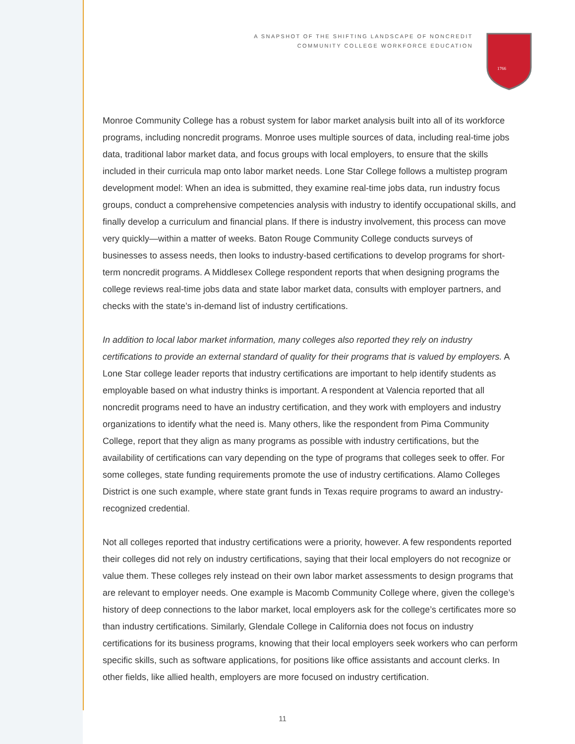A SNAPSHOT OF THE SHIFTING LANDSCAPE OF NONCREDIT
COMMUNITY COLLEGE WORKFORCE EDUCATION
1766
Monroe Community College has a robust system for labor market analysis built into all of its workforce programs, including noncredit programs. Monroe uses multiple sources of data, including real-time jobs data, traditional labor market data, and focus groups with local employers, to ensure that the skills included in their curricula map onto labor market needs. Lone Star College follows a multistep program development model: When an idea is submitted, they examine real-time jobs data, run industry focus groups, conduct a comprehensive competencies analysis with industry to identify occupational skills, and finally develop a curriculum and financial plans. If there is industry involvement, this process can move very quickly—within a matter of weeks. Baton Rouge Community College conducts surveys of businesses to assess needs, then looks to industry-based certifications to develop programs for short-term noncredit programs. A Middlesex College respondent reports that when designing programs the college reviews real-time jobs data and state labor market data, consults with employer partners, and checks with the state’s in-demand list of industry certifications.
In addition to local labor market information, many colleges also reported they rely on industry certifications to provide an external standard of quality for their programs that is valued by employers. A Lone Star college leader reports that industry certifications are important to help identify students as employable based on what industry thinks is important. A respondent at Valencia reported that all noncredit programs need to have an industry certification, and they work with employers and industry organizations to identify what the need is. Many others, like the respondent from Pima Community College, report that they align as many programs as possible with industry certifications, but the availability of certifications can vary depending on the type of programs that colleges seek to offer. For some colleges, state funding requirements promote the use of industry certifications. Alamo Colleges District is one such example, where state grant funds in Texas require programs to award an industry-recognized credential.
Not all colleges reported that industry certifications were a priority, however. A few respondents reported their colleges did not rely on industry certifications, saying that their local employers do not recognize or value them. These colleges rely instead on their own labor market assessments to design programs that are relevant to employer needs. One example is Macomb Community College where, given the college’s history of deep connections to the labor market, local employers ask for the college’s certificates more so than industry certifications. Similarly, Glendale College in California does not focus on industry certifications for its business programs, knowing that their local employers seek workers who can perform specific skills, such as software applications, for positions like office assistants and account clerks. In other fields, like allied health, employers are more focused on industry certification.
11